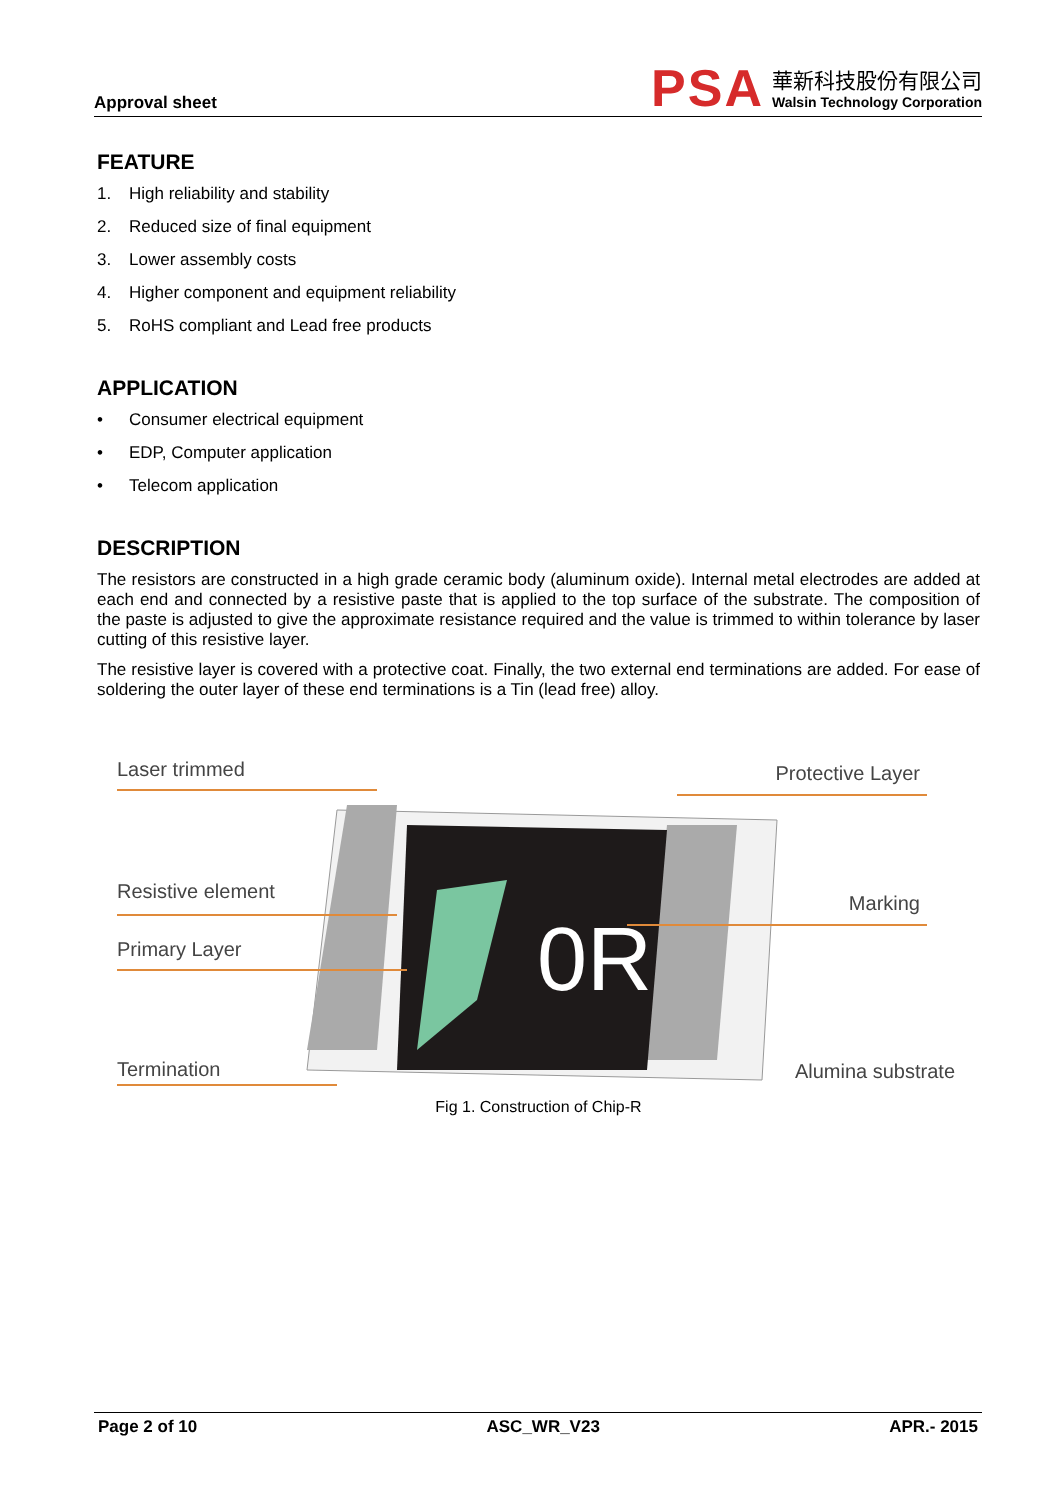Approval sheet
PSA
華新科技股份有限公司
Walsin Technology Corporation
FEATURE
1. High reliability and stability
2. Reduced size of final equipment
3. Lower assembly costs
4. Higher component and equipment reliability
5. RoHS compliant and Lead free products
APPLICATION
• Consumer electrical equipment
• EDP, Computer application
• Telecom application
DESCRIPTION
The resistors are constructed in a high grade ceramic body (aluminum oxide). Internal metal electrodes are added at each end and connected by a resistive paste that is applied to the top surface of the substrate. The composition of the paste is adjusted to give the approximate resistance required and the value is trimmed to within tolerance by laser cutting of this resistive layer.
The resistive layer is covered with a protective coat. Finally, the two external end terminations are added. For ease of soldering the outer layer of these end terminations is a Tin (lead free) alloy.
0R
Laser trimmed Protective Layer
Resistive element
Marking
Primary Layer
Termination Alumina substrate
Fig 1. Construction of Chip-R
Page 2 of 10 ASC_WR_V23 APR.- 2015